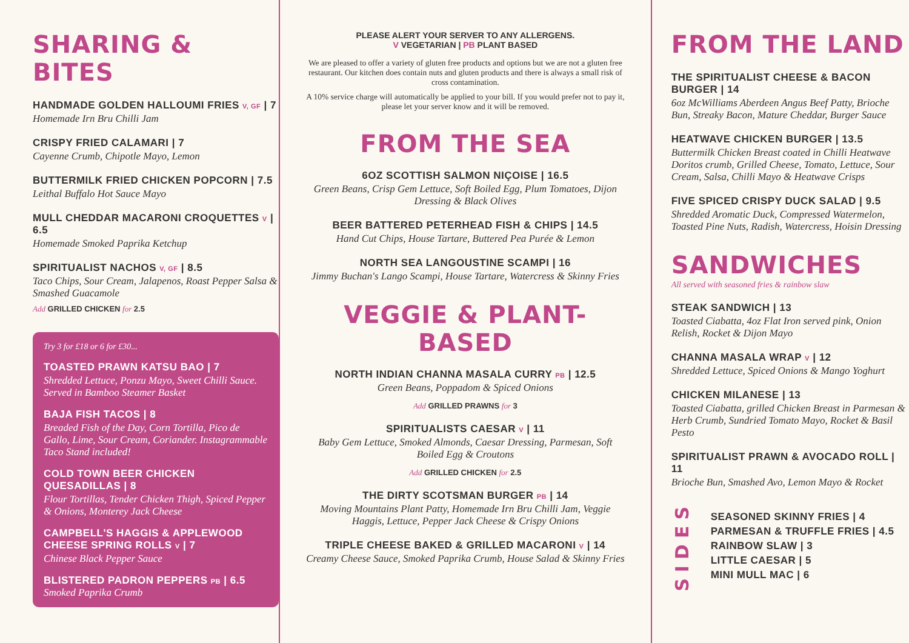SHARING & BITES
HANDMADE GOLDEN HALLOUMI FRIES V, GF | 7
Homemade Irn Bru Chilli Jam
CRISPY FRIED CALAMARI | 7
Cayenne Crumb, Chipotle Mayo, Lemon
BUTTERMILK FRIED CHICKEN POPCORN | 7.5
Leithal Buffalo Hot Sauce Mayo
MULL CHEDDAR MACARONI CROQUETTES V | 6.5
Homemade Smoked Paprika Ketchup
SPIRITUALIST NACHOS V, GF | 8.5
Taco Chips, Sour Cream, Jalapenos, Roast Pepper Salsa & Smashed Guacamole
Add GRILLED CHICKEN for 2.5
Try 3 for £18 or 6 for £30...
TOASTED PRAWN KATSU BAO | 7
Shredded Lettuce, Ponzu Mayo, Sweet Chilli Sauce. Served in Bamboo Steamer Basket
BAJA FISH TACOS | 8
Breaded Fish of the Day, Corn Tortilla, Pico de Gallo, Lime, Sour Cream, Coriander. Instagrammable Taco Stand included!
COLD TOWN BEER CHICKEN QUESADILLAS | 8
Flour Tortillas, Tender Chicken Thigh, Spiced Pepper & Onions, Monterey Jack Cheese
CAMPBELL'S HAGGIS & APPLEWOOD CHEESE SPRING ROLLS V | 7
Chinese Black Pepper Sauce
BLISTERED PADRON PEPPERS PB | 6.5
Smoked Paprika Crumb
PLEASE ALERT YOUR SERVER TO ANY ALLERGENS.
V VEGETARIAN | PB PLANT BASED
We are pleased to offer a variety of gluten free products and options but we are not a gluten free restaurant. Our kitchen does contain nuts and gluten products and there is always a small risk of cross contamination.
A 10% service charge will automatically be applied to your bill. If you would prefer not to pay it, please let your server know and it will be removed.
FROM THE SEA
6OZ SCOTTISH SALMON NIÇOISE | 16.5
Green Beans, Crisp Gem Lettuce, Soft Boiled Egg, Plum Tomatoes, Dijon Dressing & Black Olives
BEER BATTERED PETERHEAD FISH & CHIPS | 14.5
Hand Cut Chips, House Tartare, Buttered Pea Purée & Lemon
NORTH SEA LANGOUSTINE SCAMPI | 16
Jimmy Buchan's Lango Scampi, House Tartare, Watercress & Skinny Fries
VEGGIE & PLANT-BASED
NORTH INDIAN CHANNA MASALA CURRY PB | 12.5
Green Beans, Poppadom & Spiced Onions
Add GRILLED PRAWNS for 3
SPIRITUALISTS CAESAR V | 11
Baby Gem Lettuce, Smoked Almonds, Caesar Dressing, Parmesan, Soft Boiled Egg & Croutons
Add GRILLED CHICKEN for 2.5
THE DIRTY SCOTSMAN BURGER PB | 14
Moving Mountains Plant Patty, Homemade Irn Bru Chilli Jam, Veggie Haggis, Lettuce, Pepper Jack Cheese & Crispy Onions
TRIPLE CHEESE BAKED & GRILLED MACARONI V | 14
Creamy Cheese Sauce, Smoked Paprika Crumb, House Salad & Skinny Fries
FROM THE LAND
THE SPIRITUALIST CHEESE & BACON BURGER | 14
6oz McWilliams Aberdeen Angus Beef Patty, Brioche Bun, Streaky Bacon, Mature Cheddar, Burger Sauce
HEATWAVE CHICKEN BURGER | 13.5
Buttermilk Chicken Breast coated in Chilli Heatwave Doritos crumb, Grilled Cheese, Tomato, Lettuce, Sour Cream, Salsa, Chilli Mayo & Heatwave Crisps
FIVE SPICED CRISPY DUCK SALAD | 9.5
Shredded Aromatic Duck, Compressed Watermelon, Toasted Pine Nuts, Radish, Watercress, Hoisin Dressing
SANDWICHES
All served with seasoned fries & rainbow slaw
STEAK SANDWICH | 13
Toasted Ciabatta, 4oz Flat Iron served pink, Onion Relish, Rocket & Dijon Mayo
CHANNA MASALA WRAP V | 12
Shredded Lettuce, Spiced Onions & Mango Yoghurt
CHICKEN MILANESE | 13
Toasted Ciabatta, grilled Chicken Breast in Parmesan & Herb Crumb, Sundried Tomato Mayo, Rocket & Basil Pesto
SPIRITUALIST PRAWN & AVOCADO ROLL | 11
Brioche Bun, Smashed Avo, Lemon Mayo & Rocket
SIDES
SEASONED SKINNY FRIES | 4
PARMESAN & TRUFFLE FRIES | 4.5
RAINBOW SLAW | 3
LITTLE CAESAR | 5
MINI MULL MAC | 6